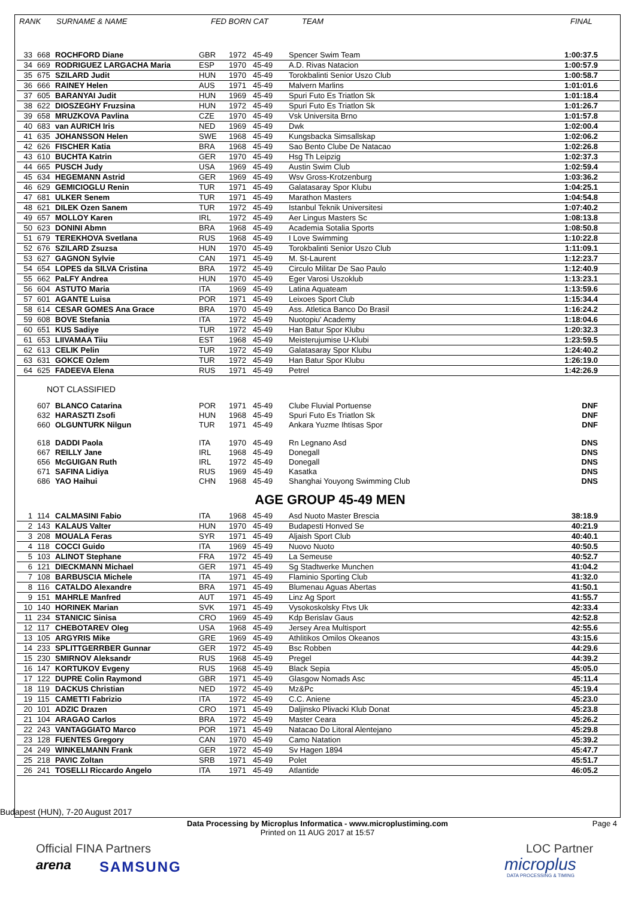RANK SURNAME & NAME FED BORN CAT TEAM FINAL
| 33 | 668 | ROCHFORD Diane | GBR | 1972 | 45-49 | Spencer Swim Team | 1:00:37.5 |
| 34 | 669 | RODRIGUEZ LARGACHA Maria | ESP | 1970 | 45-49 | A.D. Rivas Natacion | 1:00:57.9 |
| 35 | 675 | SZILARD Judit | HUN | 1970 | 45-49 | Torokbalinti Senior Uszo Club | 1:00:58.7 |
| 36 | 666 | RAINEY Helen | AUS | 1971 | 45-49 | Malvern Marlins | 1:01:01.6 |
| 37 | 605 | BARANYAI Judit | HUN | 1969 | 45-49 | Spuri Futo Es Triatlon Sk | 1:01:18.4 |
| 38 | 622 | DIOSZEGHY Fruzsina | HUN | 1972 | 45-49 | Spuri Futo Es Triatlon Sk | 1:01:26.7 |
| 39 | 658 | MRUZKOVA Pavlina | CZE | 1970 | 45-49 | Vsk Universita Brno | 1:01:57.8 |
| 40 | 683 | van AURICH Iris | NED | 1969 | 45-49 | Dwk | 1:02:00.4 |
| 41 | 635 | JOHANSSON Helen | SWE | 1968 | 45-49 | Kungsbacka Simsallskap | 1:02:06.2 |
| 42 | 626 | FISCHER Katia | BRA | 1968 | 45-49 | Sao Bento Clube De Natacao | 1:02:26.8 |
| 43 | 610 | BUCHTA Katrin | GER | 1970 | 45-49 | Hsg Th Leipzig | 1:02:37.3 |
| 44 | 665 | PUSCH Judy | USA | 1969 | 45-49 | Austin Swim Club | 1:02:59.4 |
| 45 | 634 | HEGEMANN Astrid | GER | 1969 | 45-49 | Wsv Gross-Krotzenburg | 1:03:36.2 |
| 46 | 629 | GEMICIOGLU Renin | TUR | 1971 | 45-49 | Galatasaray Spor Klubu | 1:04:25.1 |
| 47 | 681 | ULKER Senem | TUR | 1971 | 45-49 | Marathon Masters | 1:04:54.8 |
| 48 | 621 | DILEK Ozen Sanem | TUR | 1972 | 45-49 | Istanbul Teknik Universitesi | 1:07:40.2 |
| 49 | 657 | MOLLOY Karen | IRL | 1972 | 45-49 | Aer Lingus Masters Sc | 1:08:13.8 |
| 50 | 623 | DONINI Abmn | BRA | 1968 | 45-49 | Academia Sotalia Sports | 1:08:50.8 |
| 51 | 679 | TEREKHOVA Svetlana | RUS | 1968 | 45-49 | I Love Swimming | 1:10:22.8 |
| 52 | 676 | SZILARD Zsuzsa | HUN | 1970 | 45-49 | Torokbalinti Senior Uszo Club | 1:11:09.1 |
| 53 | 627 | GAGNON Sylvie | CAN | 1971 | 45-49 | M. St-Laurent | 1:12:23.7 |
| 54 | 654 | LOPES da SILVA Cristina | BRA | 1972 | 45-49 | Circulo Militar De Sao Paulo | 1:12:40.9 |
| 55 | 662 | PaLFY Andrea | HUN | 1970 | 45-49 | Eger Varosi Uszoklub | 1:13:23.1 |
| 56 | 604 | ASTUTO Maria | ITA | 1969 | 45-49 | Latina Aquateam | 1:13:59.6 |
| 57 | 601 | AGANTE Luisa | POR | 1971 | 45-49 | Leixoes Sport Club | 1:15:34.4 |
| 58 | 614 | CESAR GOMES Ana Grace | BRA | 1970 | 45-49 | Ass. Atletica Banco Do Brasil | 1:16:24.2 |
| 59 | 608 | BOVE Stefania | ITA | 1972 | 45-49 | Nuotopiu' Academy | 1:18:04.6 |
| 60 | 651 | KUS Sadiye | TUR | 1972 | 45-49 | Han Batur Spor Klubu | 1:20:32.3 |
| 61 | 653 | LIIVAMAA Tiiu | EST | 1968 | 45-49 | Meisterujumise U-Klubi | 1:23:59.5 |
| 62 | 613 | CELIK Pelin | TUR | 1972 | 45-49 | Galatasaray Spor Klubu | 1:24:40.2 |
| 63 | 631 | GOKCE Ozlem | TUR | 1972 | 45-49 | Han Batur Spor Klubu | 1:26:19.0 |
| 64 | 625 | FADEEVA Elena | RUS | 1971 | 45-49 | Petrel | 1:42:26.9 |
NOT CLASSIFIED
| | 607 | BLANCO Catarina | POR | 1971 | 45-49 | Clube Fluvial Portuense | DNF |
| | 632 | HARASZTI Zsofi | HUN | 1968 | 45-49 | Spuri Futo Es Triatlon Sk | DNF |
| | 660 | OLGUNTURK Nilgun | TUR | 1971 | 45-49 | Ankara Yuzme Ihtisas Spor | DNF |
| | 618 | DADDI Paola | ITA | 1970 | 45-49 | Rn Legnano Asd | DNS |
| | 667 | REILLY Jane | IRL | 1968 | 45-49 | Donegall | DNS |
| | 656 | McGUIGAN Ruth | IRL | 1972 | 45-49 | Donegall | DNS |
| | 671 | SAFINA Lidiya | RUS | 1969 | 45-49 | Kasatka | DNS |
| | 686 | YAO Haihui | CHN | 1968 | 45-49 | Shanghai Youyong Swimming Club | DNS |
AGE GROUP 45-49 MEN
| 1 | 114 | CALMASINI Fabio | ITA | 1968 | 45-49 | Asd Nuoto Master Brescia | 38:18.9 |
| 2 | 143 | KALAUS Valter | HUN | 1970 | 45-49 | Budapesti Honved Se | 40:21.9 |
| 3 | 208 | MOUALA Feras | SYR | 1971 | 45-49 | Aljaish Sport Club | 40:40.1 |
| 4 | 118 | COCCI Guido | ITA | 1969 | 45-49 | Nuovo Nuoto | 40:50.5 |
| 5 | 103 | ALINOT Stephane | FRA | 1972 | 45-49 | La Semeuse | 40:52.7 |
| 6 | 121 | DIECKMANN Michael | GER | 1971 | 45-49 | Sg Stadtwerke Munchen | 41:04.2 |
| 7 | 108 | BARBUSCIA Michele | ITA | 1971 | 45-49 | Flaminio Sporting Club | 41:32.0 |
| 8 | 116 | CATALDO Alexandre | BRA | 1971 | 45-49 | Blumenau Aguas Abertas | 41:50.1 |
| 9 | 151 | MAHRLE Manfred | AUT | 1971 | 45-49 | Linz Ag Sport | 41:55.7 |
| 10 | 140 | HORINEK Marian | SVK | 1971 | 45-49 | Vysokoskolsky Ftvs Uk | 42:33.4 |
| 11 | 234 | STANICIC Sinisa | CRO | 1969 | 45-49 | Kdp Berislav Gaus | 42:52.8 |
| 12 | 117 | CHEBOTAREV Oleg | USA | 1968 | 45-49 | Jersey Area Multisport | 42:55.6 |
| 13 | 105 | ARGYRIS Mike | GRE | 1969 | 45-49 | Athlitikos Omilos Okeanos | 43:15.6 |
| 14 | 233 | SPLITTGERRBER Gunnar | GER | 1972 | 45-49 | Bsc Robben | 44:29.6 |
| 15 | 230 | SMIRNOV Aleksandr | RUS | 1968 | 45-49 | Pregel | 44:39.2 |
| 16 | 147 | KORTUKOV Evgeny | RUS | 1968 | 45-49 | Black Sepia | 45:05.0 |
| 17 | 122 | DUPRE Colin Raymond | GBR | 1971 | 45-49 | Glasgow Nomads Asc | 45:11.4 |
| 18 | 119 | DACKUS Christian | NED | 1972 | 45-49 | Mz&Pc | 45:19.4 |
| 19 | 115 | CAMETTI Fabrizio | ITA | 1972 | 45-49 | C.C. Aniene | 45:23.0 |
| 20 | 101 | ADZIC Drazen | CRO | 1971 | 45-49 | Daljinsko Plivacki Klub Donat | 45:23.8 |
| 21 | 104 | ARAGAO Carlos | BRA | 1972 | 45-49 | Master Ceara | 45:26.2 |
| 22 | 243 | VANTAGGIATO Marco | POR | 1971 | 45-49 | Natacao Do Litoral Alentejano | 45:29.8 |
| 23 | 128 | FUENTES Gregory | CAN | 1970 | 45-49 | Camo Natation | 45:39.2 |
| 24 | 249 | WINKELMANN Frank | GER | 1972 | 45-49 | Sv Hagen 1894 | 45:47.7 |
| 25 | 218 | PAVIC Zoltan | SRB | 1971 | 45-49 | Polet | 45:51.7 |
| 26 | 241 | TOSELLI Riccardo Angelo | ITA | 1971 | 45-49 | Atlantide | 46:05.2 |
Budapest (HUN), 7-20 August 2017
Data Processing by Microplus Informatica - www.microplustiming.com
Printed on 11 AUG 2017 at 15:57
Page 4
Official FINA Partners
arena SAMSUNG
LOC Partner
microplus
DATA PROCESSING & TIMING